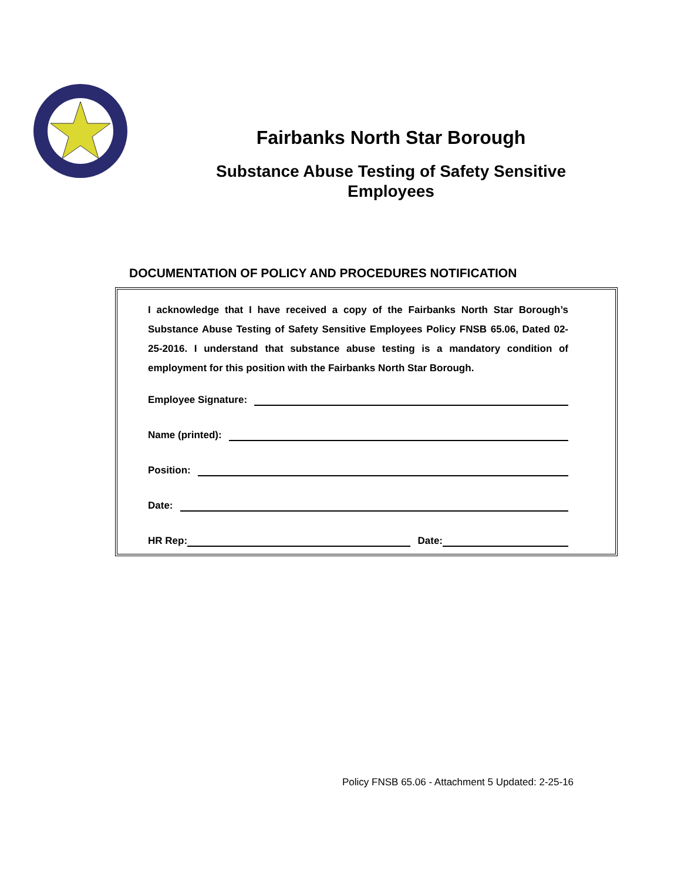Fairbanks North Star Borough
Substance Abuse Testing of Safety Sensitive
Employees
DOCUMENTATION OF POLICY AND PROCEDURES NOTIFICATION
I acknowledge that I have received a copy of the Fairbanks North Star Borough’s Substance Abuse Testing of Safety Sensitive Employees Policy FNSB 65.06, Dated 02-25-2016. I understand that substance abuse testing is a mandatory condition of employment for this position with the Fairbanks North Star Borough.
Employee Signature:
Name (printed):
Position:
Date:
HR Rep: Date:
Policy FNSB 65.06 - Attachment 5 Updated: 2-25-16